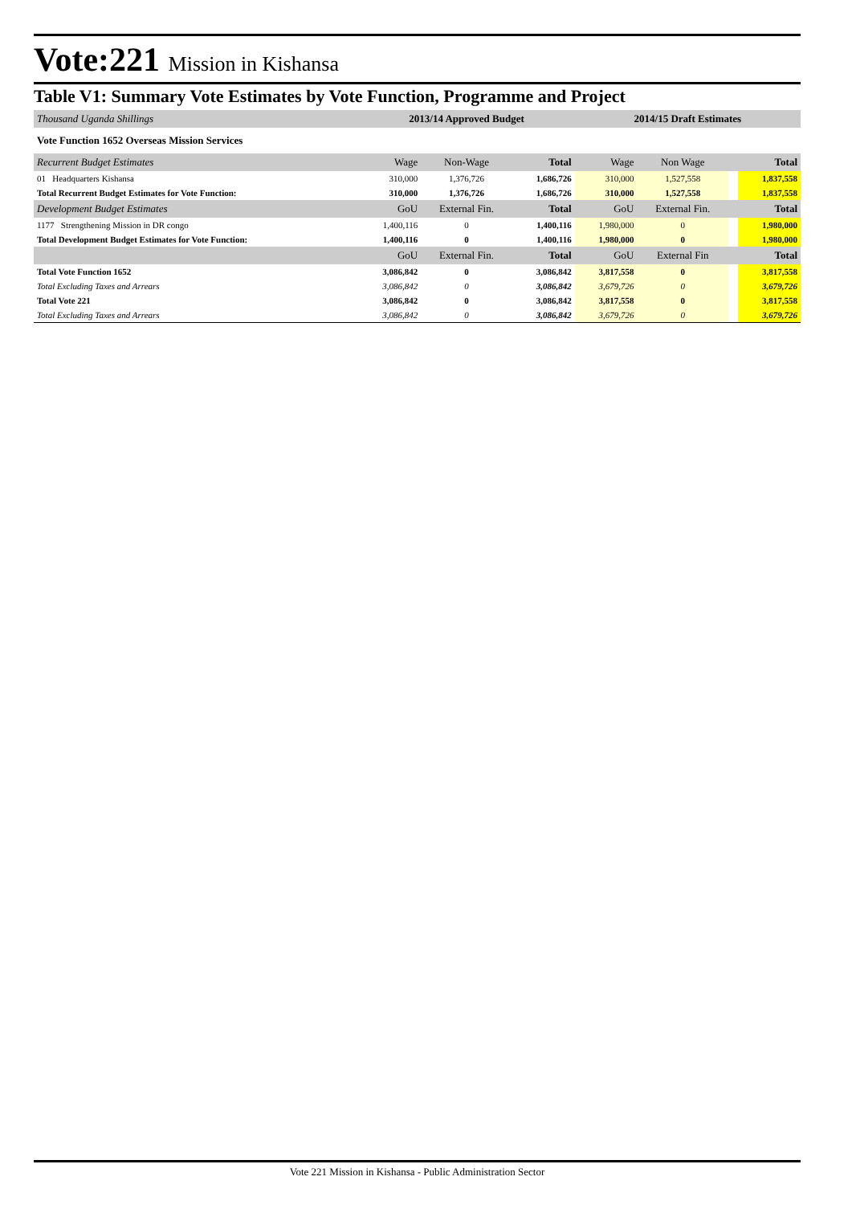Vote:221 Mission in Kishansa
Table V1: Summary Vote Estimates by Vote Function, Programme and Project
| Thousand Uganda Shillings | 2013/14 Approved Budget | | | 2014/15 Draft Estimates | | | |
| Vote Function 1652 Overseas Mission Services | | | | | | | |
| Recurrent Budget Estimates | Wage | Non-Wage | Total | Wage | Non Wage | | Total |
| 01 Headquarters Kishansa | 310,000 | 1,376,726 | 1,686,726 | 310,000 | 1,527,558 | | 1,837,558 |
| Total Recurrent Budget Estimates for Vote Function: | 310,000 | 1,376,726 | 1,686,726 | 310,000 | 1,527,558 | | 1,837,558 |
| Development Budget Estimates | GoU | External Fin. | Total | GoU | External Fin. | | Total |
| 1177 Strengthening Mission in DR congo | 1,400,116 | 0 | 1,400,116 | 1,980,000 | 0 | | 1,980,000 |
| Total Development Budget Estimates for Vote Function: | 1,400,116 | 0 | 1,400,116 | 1,980,000 | 0 | | 1,980,000 |
| | GoU | External Fin. | Total | GoU | External Fin | | Total |
| Total Vote Function 1652 | 3,086,842 | 0 | 3,086,842 | 3,817,558 | 0 | | 3,817,558 |
| Total Excluding Taxes and Arrears | 3,086,842 | 0 | 3,086,842 | 3,679,726 | 0 | | 3,679,726 |
| Total Vote 221 | 3,086,842 | 0 | 3,086,842 | 3,817,558 | 0 | | 3,817,558 |
| Total Excluding Taxes and Arrears | 3,086,842 | 0 | 3,086,842 | 3,679,726 | 0 | | 3,679,726 |
Vote 221 Mission in Kishansa - Public Administration Sector